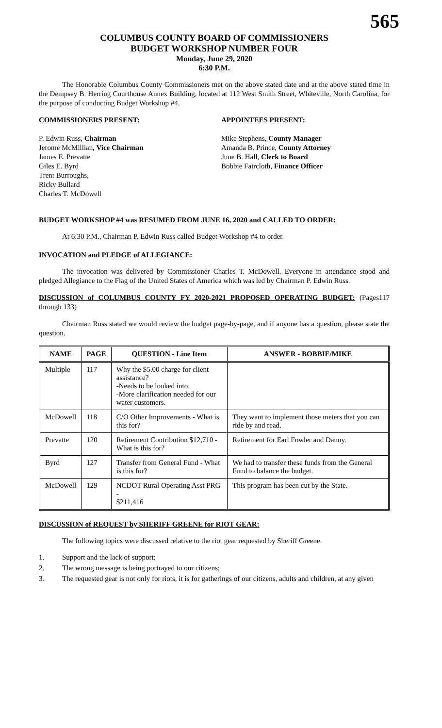565
COLUMBUS COUNTY BOARD OF COMMISSIONERS
BUDGET WORKSHOP NUMBER FOUR
Monday, June 29, 2020
6:30 P.M.
The Honorable Columbus County Commissioners met on the above stated date and at the above stated time in the Dempsey B. Herring Courthouse Annex Building, located at 112 West Smith Street, Whiteville, North Carolina, for the purpose of conducting Budget Workshop #4.
COMMISSIONERS PRESENT:
P. Edwin Russ, Chairman
Jerome McMillian, Vice Chairman
James E. Prevatte
Giles E. Byrd
Trent Burroughs,
Ricky Bullard
Charles T. McDowell
APPOINTEES PRESENT:
Mike Stephens, County Manager
Amanda B. Prince, County Attorney
June B. Hall, Clerk to Board
Bobbie Faircloth, Finance Officer
BUDGET WORKSHOP #4 was RESUMED FROM JUNE 16, 2020 and CALLED TO ORDER:
At 6:30 P.M., Chairman P. Edwin Russ called Budget Workshop #4 to order.
INVOCATION and PLEDGE of ALLEGIANCE:
The invocation was delivered by Commissioner Charles T. McDowell. Everyone in attendance stood and pledged Allegiance to the Flag of the United States of America which was led by Chairman P. Edwin Russ.
DISCUSSION of COLUMBUS COUNTY FY 2020-2021 PROPOSED OPERATING BUDGET: (Pages117 through 133)
Chairman Russ stated we would review the budget page-by-page, and if anyone has a question, please state the question.
| NAME | PAGE | QUESTION - Line Item | ANSWER - BOBBIE/MIKE |
| --- | --- | --- | --- |
| Multiple | 117 | Why the $5.00 charge for client assistance? -Needs to be looked into. -More clarification needed for our water customers. | |
| McDowell | 118 | C/O Other Improvements - What is this for? | They want to implement those meters that you can ride by and read. |
| Prevatte | 120 | Retirement Contribution $12,710 - What is this for? | Retirement for Earl Fowler and Danny. |
| Byrd | 127 | Transfer from General Fund - What is this for? | We had to transfer these funds from the General Fund to balance the budget. |
| McDowell | 129 | NCDOT Rural Operating Asst PRG - $211,416 | This program has been cut by the State. |
DISCUSSION of REQUEST by SHERIFF GREENE for RIOT GEAR:
The following topics were discussed relative to the riot gear requested by Sheriff Greene.
1. Support and the lack of support;
2. The wrong message is being portrayed to our citizens;
3. The requested gear is not only for riots, it is for gatherings of our citizens, adults and children, at any given